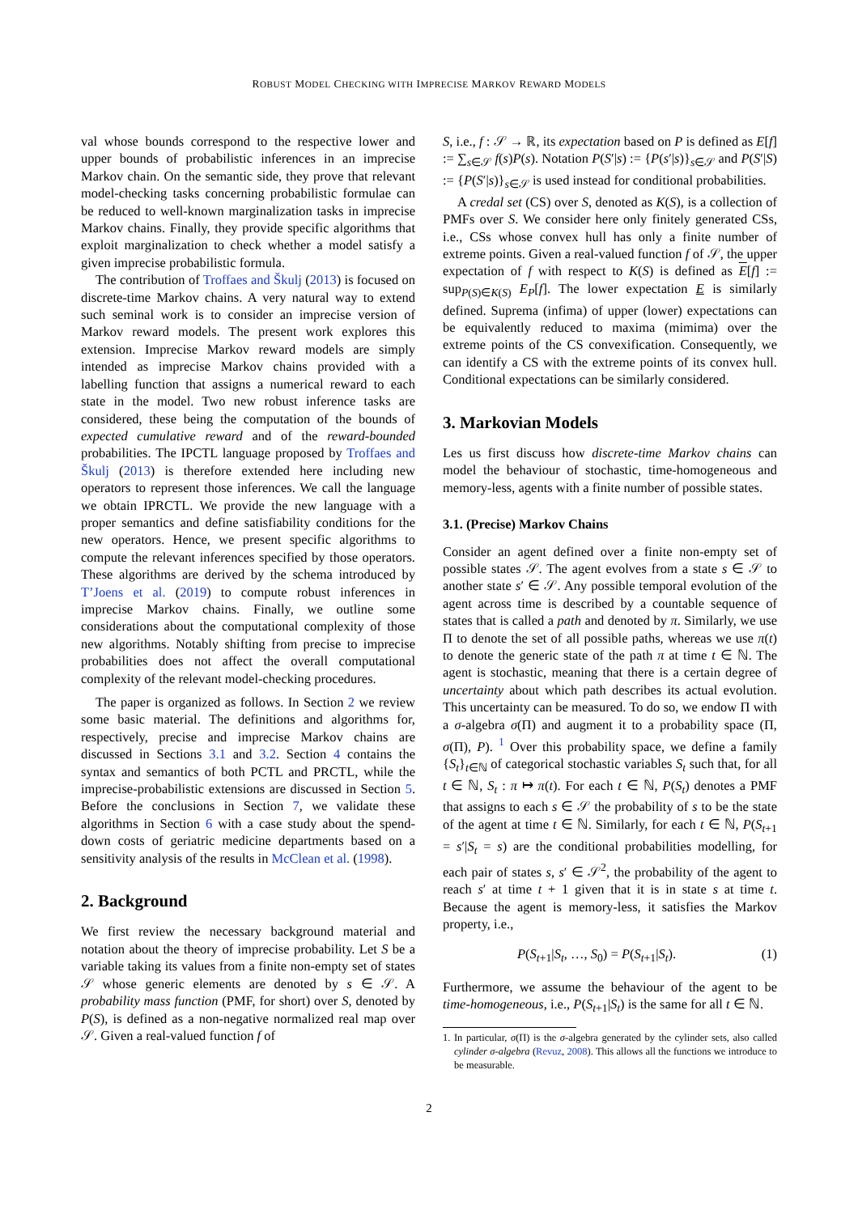ROBUST MODEL CHECKING WITH IMPRECISE MARKOV REWARD MODELS
val whose bounds correspond to the respective lower and upper bounds of probabilistic inferences in an imprecise Markov chain. On the semantic side, they prove that relevant model-checking tasks concerning probabilistic formulae can be reduced to well-known marginalization tasks in imprecise Markov chains. Finally, they provide specific algorithms that exploit marginalization to check whether a model satisfy a given imprecise probabilistic formula.
The contribution of Troffaes and Škulj (2013) is focused on discrete-time Markov chains. A very natural way to extend such seminal work is to consider an imprecise version of Markov reward models. The present work explores this extension. Imprecise Markov reward models are simply intended as imprecise Markov chains provided with a labelling function that assigns a numerical reward to each state in the model. Two new robust inference tasks are considered, these being the computation of the bounds of expected cumulative reward and of the reward-bounded probabilities. The IPCTL language proposed by Troffaes and Škulj (2013) is therefore extended here including new operators to represent those inferences. We call the language we obtain IPRCTL. We provide the new language with a proper semantics and define satisfiability conditions for the new operators. Hence, we present specific algorithms to compute the relevant inferences specified by those operators. These algorithms are derived by the schema introduced by T’Joens et al. (2019) to compute robust inferences in imprecise Markov chains. Finally, we outline some considerations about the computational complexity of those new algorithms. Notably shifting from precise to imprecise probabilities does not affect the overall computational complexity of the relevant model-checking procedures.
The paper is organized as follows. In Section 2 we review some basic material. The definitions and algorithms for, respectively, precise and imprecise Markov chains are discussed in Sections 3.1 and 3.2. Section 4 contains the syntax and semantics of both PCTL and PRCTL, while the imprecise-probabilistic extensions are discussed in Section 5. Before the conclusions in Section 7, we validate these algorithms in Section 6 with a case study about the spend-down costs of geriatric medicine departments based on a sensitivity analysis of the results in McClean et al. (1998).
2. Background
We first review the necessary background material and notation about the theory of imprecise probability. Let S be a variable taking its values from a finite non-empty set of states 𝒮 whose generic elements are denoted by s ∈ 𝒮. A probability mass function (PMF, for short) over S, denoted by P(S), is defined as a non-negative normalized real map over 𝒮. Given a real-valued function f of
S, i.e., f : 𝒮 → ℝ, its expectation based on P is defined as E[f] := ∑<sub>s∈𝒮</sub> f(s)P(s). Notation P(S′|s) := {P(s′|s)}<sub>s∈𝒮</sub> and P(S′|S) := {P(S′|s)}<sub>s∈𝒮</sub> is used instead for conditional probabilities.
A credal set (CS) over S, denoted as K(S), is a collection of PMFs over S. We consider here only finitely generated CSs, i.e., CSs whose convex hull has only a finite number of extreme points. Given a real-valued function f of 𝒮, the upper expectation of f with respect to K(S) is defined as E[f] := sup<sub>P(S)∈K(S)</sub> E<sub>P</sub>[f]. The lower expectation E is similarly defined. Suprema (infima) of upper (lower) expectations can be equivalently reduced to maxima (mimima) over the extreme points of the CS convexification. Consequently, we can identify a CS with the extreme points of its convex hull. Conditional expectations can be similarly considered.
3. Markovian Models
Les us first discuss how discrete-time Markov chains can model the behaviour of stochastic, time-homogeneous and memory-less, agents with a finite number of possible states.
3.1. (Precise) Markov Chains
Consider an agent defined over a finite non-empty set of possible states 𝒮. The agent evolves from a state s ∈ 𝒮 to another state s′ ∈ 𝒮. Any possible temporal evolution of the agent across time is described by a countable sequence of states that is called a path and denoted by π. Similarly, we use Π to denote the set of all possible paths, whereas we use π(t) to denote the generic state of the path π at time t ∈ ℕ. The agent is stochastic, meaning that there is a certain degree of uncertainty about which path describes its actual evolution. This uncertainty can be measured. To do so, we endow Π with a σ-algebra σ(Π) and augment it to a probability space (Π, σ(Π), P). <sup>1</sup> Over this probability space, we define a family {S<sub>t</sub>}<sub>t∈ℕ</sub> of categorical stochastic variables S<sub>t</sub> such that, for all t ∈ ℕ, S<sub>t</sub> : π ↦ π(t). For each t ∈ ℕ, P(S<sub>t</sub>) denotes a PMF that assigns to each s ∈ 𝒮 the probability of s to be the state of the agent at time t ∈ ℕ. Similarly, for each t ∈ ℕ, P(S<sub>t+1</sub> = s′|S<sub>t</sub> = s) are the conditional probabilities modelling, for each pair of states s, s′ ∈ 𝒮<sup>2</sup>, the probability of the agent to reach s′ at time t + 1 given that it is in state s at time t. Because the agent is memory-less, it satisfies the Markov property, i.e.,
P(S<sub>t+1</sub>|S<sub>t</sub>, …, S<sub>0</sub>) = P(S<sub>t+1</sub>|S<sub>t</sub>). (1)
Furthermore, we assume the behaviour of the agent to be time-homogeneous, i.e., P(S<sub>t+1</sub>|S<sub>t</sub>) is the same for all t ∈ ℕ.
1. In particular, σ(Π) is the σ-algebra generated by the cylinder sets, also called cylinder σ-algebra (Revuz, 2008). This allows all the functions we introduce to be measurable.
2